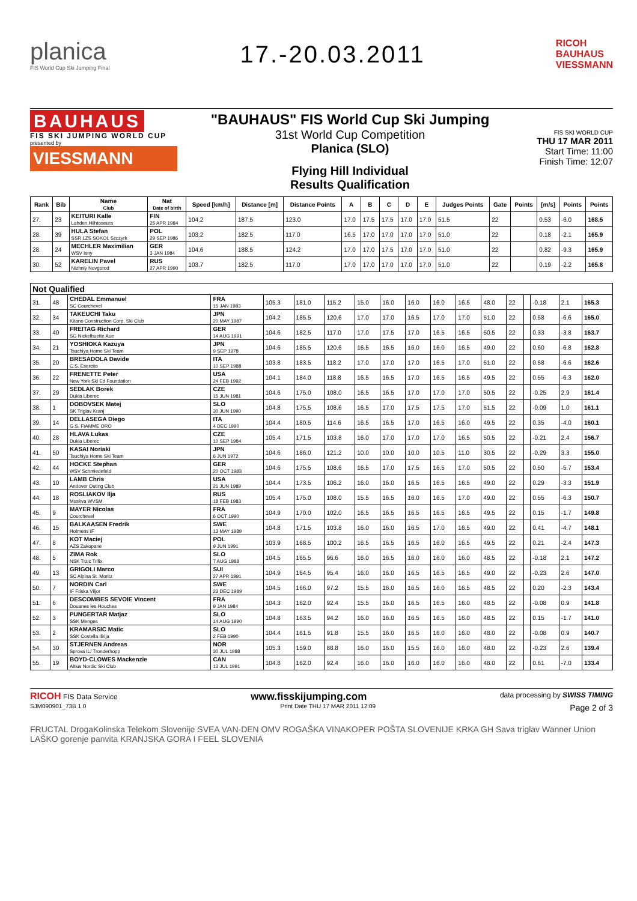planica
FIS World Cup Ski Jumping Final
17.-20.03.2011
RICOH
BAUHAUS
VIESSMANN
BAUHAUS
FIS SKI JUMPING WORLD CUP
presented by
VIESSMANN
"BAUHAUS" FIS World Cup Ski Jumping
31st World Cup Competition
Planica (SLO)
Flying Hill Individual
Results Qualification
FIS SKI WORLD CUP
THU 17 MAR 2011
Start Time: 11:00
Finish Time: 12:07
| Rank | Bib | Name Club | Nat Date of birth | Speed [km/h] | Distance [m] | Distance Points | A | B | C | D | E | Judges Points | Gate | Points | [m/s] | Points | Points |
| --- | --- | --- | --- | --- | --- | --- | --- | --- | --- | --- | --- | --- | --- | --- | --- | --- | --- |
| 27. | 23 | KEITURI Kalle Lahden Hiihtoseura | FIN 25 APR 1984 | 104.2 | 187.5 | 123.0 | 17.0 | 17.5 | 17.5 | 17.0 | 17.0 | 51.5 | 22 | | 0.53 | -6.0 | 168.5 |
| 28. | 39 | HULA Stefan SSR LZS SOKOL Szczyrk | POL 29 SEP 1986 | 103.2 | 182.5 | 117.0 | 16.5 | 17.0 | 17.0 | 17.0 | 17.0 | 51.0 | 22 | | 0.18 | -2.1 | 165.9 |
| 28. | 24 | MECHLER Maximilian WSV Isny | GER 3 JAN 1984 | 104.6 | 188.5 | 124.2 | 17.0 | 17.0 | 17.5 | 17.0 | 17.0 | 51.0 | 22 | | 0.82 | -9.3 | 165.9 |
| 30. | 52 | KARELIN Pavel Nizhniy Novgorod | RUS 27 APR 1990 | 103.7 | 182.5 | 117.0 | 17.0 | 17.0 | 17.0 | 17.0 | 17.0 | 51.0 | 22 | | 0.19 | -2.2 | 165.8 |
| Not Qualified | | | | | | | | | | | | | | | | | |
| --- | --- | --- | --- | --- | --- | --- | --- | --- | --- | --- | --- | --- | --- | --- | --- | --- | --- |
| 31. | 48 | CHEDAL Emmanuel SC Courchevel | FRA 15 JAN 1983 | 105.3 | 181.0 | 115.2 | 15.0 | 16.0 | 16.0 | 16.0 | 16.5 | 48.0 | 22 | | -0.18 | 2.1 | 165.3 |
| 32. | 34 | TAKEUCHI Taku Kitano Construction Corp. Ski Club | JPN 20 MAY 1987 | 104.2 | 185.5 | 120.6 | 17.0 | 17.0 | 16.5 | 17.0 | 17.0 | 51.0 | 22 | | 0.58 | -6.6 | 165.0 |
| 33. | 40 | FREITAG Richard SG Nickelhuette Aue | GER 14 AUG 1991 | 104.6 | 182.5 | 117.0 | 17.0 | 17.5 | 17.0 | 16.5 | 16.5 | 50.5 | 22 | | 0.33 | -3.8 | 163.7 |
| 34. | 21 | YOSHIOKA Kazuya Tsuchiya Home Ski Team | JPN 9 SEP 1978 | 104.6 | 185.5 | 120.6 | 16.5 | 16.5 | 16.0 | 16.0 | 16.5 | 49.0 | 22 | | 0.60 | -6.8 | 162.8 |
| 35. | 20 | BRESADOLA Davide C.S. Esercito | ITA 10 SEP 1988 | 103.8 | 183.5 | 118.2 | 17.0 | 17.0 | 17.0 | 16.5 | 17.0 | 51.0 | 22 | | 0.58 | -6.6 | 162.6 |
| 36. | 22 | FRENETTE Peter New York Ski Ed Foundation | USA 24 FEB 1992 | 104.1 | 184.0 | 118.8 | 16.5 | 16.5 | 17.0 | 16.5 | 16.5 | 49.5 | 22 | | 0.55 | -6.3 | 162.0 |
| 37. | 29 | SEDLAK Borek Dukla Liberec | CZE 15 JUN 1981 | 104.6 | 175.0 | 108.0 | 16.5 | 16.5 | 17.0 | 17.0 | 17.0 | 50.5 | 22 | | -0.25 | 2.9 | 161.4 |
| 38. | 1 | DOBOVSEK Matej SK Triglav Kranj | SLO 30 JUN 1990 | 104.8 | 175.5 | 108.6 | 16.5 | 17.0 | 17.5 | 17.5 | 17.0 | 51.5 | 22 | | -0.09 | 1.0 | 161.1 |
| 39. | 14 | DELLASEGA Diego G.S. FIAMME ORO | ITA 4 DEC 1990 | 104.4 | 180.5 | 114.6 | 16.5 | 16.5 | 17.0 | 16.5 | 16.0 | 49.5 | 22 | | 0.35 | -4.0 | 160.1 |
| 40. | 28 | HLAVA Lukas Dukla Liberec | CZE 10 SEP 1984 | 105.4 | 171.5 | 103.8 | 16.0 | 17.0 | 17.0 | 17.0 | 16.5 | 50.5 | 22 | | -0.21 | 2.4 | 156.7 |
| 41. | 50 | KASAI Noriaki Tsuchiya Home Ski Team | JPN 6 JUN 1972 | 104.6 | 186.0 | 121.2 | 10.0 | 10.0 | 10.0 | 10.5 | 11.0 | 30.5 | 22 | | -0.29 | 3.3 | 155.0 |
| 42. | 44 | HOCKE Stephan WSV Schmiedefeld | GER 20 OCT 1983 | 104.6 | 175.5 | 108.6 | 16.5 | 17.0 | 17.5 | 16.5 | 17.0 | 50.5 | 22 | | 0.50 | -5.7 | 153.4 |
| 43. | 10 | LAMB Chris Andover Outing Club | USA 21 JUN 1989 | 104.4 | 173.5 | 106.2 | 16.0 | 16.0 | 16.5 | 16.5 | 16.5 | 49.0 | 22 | | 0.29 | -3.3 | 151.9 |
| 44. | 18 | ROSLIAKOV Ilja Moskva WVSM | RUS 18 FEB 1983 | 105.4 | 175.0 | 108.0 | 15.5 | 16.5 | 16.0 | 16.5 | 17.0 | 49.0 | 22 | | 0.55 | -6.3 | 150.7 |
| 45. | 9 | MAYER Nicolas Courchevel | FRA 6 OCT 1990 | 104.9 | 170.0 | 102.0 | 16.5 | 16.5 | 16.5 | 16.5 | 16.5 | 49.5 | 22 | | 0.15 | -1.7 | 149.8 |
| 46. | 15 | BALKAASEN Fredrik Holmens IF | SWE 13 MAY 1989 | 104.8 | 171.5 | 103.8 | 16.0 | 16.0 | 16.5 | 17.0 | 16.5 | 49.0 | 22 | | 0.41 | -4.7 | 148.1 |
| 47. | 8 | KOT Maciej AZS Zakopane | POL 9 JUN 1991 | 103.9 | 168.5 | 100.2 | 16.5 | 16.5 | 16.5 | 16.0 | 16.5 | 49.5 | 22 | | 0.21 | -2.4 | 147.3 |
| 48. | 5 | ZIMA Rok NSK Trzic Trifix | SLO 7 AUG 1988 | 104.5 | 165.5 | 96.6 | 16.0 | 16.5 | 16.0 | 16.0 | 16.0 | 48.5 | 22 | | -0.18 | 2.1 | 147.2 |
| 49. | 13 | GRIGOLI Marco SC Alpina St. Moritz | SUI 27 APR 1991 | 104.9 | 164.5 | 95.4 | 16.0 | 16.0 | 16.5 | 16.5 | 16.5 | 49.0 | 22 | | -0.23 | 2.6 | 147.0 |
| 50. | 7 | NORDIN Carl IF Friska Viljor | SWE 23 DEC 1989 | 104.5 | 166.0 | 97.2 | 15.5 | 16.0 | 16.5 | 16.0 | 16.5 | 48.5 | 22 | | 0.20 | -2.3 | 143.4 |
| 51. | 6 | DESCOMBES SEVOIE Vincent Douanes les Houches | FRA 9 JAN 1984 | 104.3 | 162.0 | 92.4 | 15.5 | 16.0 | 16.5 | 16.5 | 16.0 | 48.5 | 22 | | -0.08 | 0.9 | 141.8 |
| 52. | 3 | PUNGERTAR Matjaz SSK Menges | SLO 14 AUG 1990 | 104.8 | 163.5 | 94.2 | 16.0 | 16.0 | 16.5 | 16.5 | 16.0 | 48.5 | 22 | | 0.15 | -1.7 | 141.0 |
| 53. | 2 | KRAMARSIC Matic SSK Costella Ilirija | SLO 2 FEB 1990 | 104.4 | 161.5 | 91.8 | 15.5 | 16.0 | 16.5 | 16.0 | 16.0 | 48.0 | 22 | | -0.08 | 0.9 | 140.7 |
| 54. | 30 | STJERNEN Andreas Sprova IL/ Tronderhopp | NOR 30 JUL 1988 | 105.3 | 159.0 | 88.8 | 16.0 | 16.0 | 15.5 | 16.0 | 16.0 | 48.0 | 22 | | -0.23 | 2.6 | 139.4 |
| 55. | 19 | BOYD-CLOWES Mackenzie Altius Nordic Ski Club | CAN 13 JUL 1991 | 104.8 | 162.0 | 92.4 | 16.0 | 16.0 | 16.0 | 16.0 | 16.0 | 48.0 | 22 | | 0.61 | -7.0 | 133.4 |
RICOH FIS Data Service www.fisskijumping.com data processing by SWISS TIMING
SJM090901_73B 1.0 Print Date THU 17 MAR 2011 12:09 Page 2 of 3
FRUCTAL DrogaKolinska Telekom Slovenije SVEA VAN-DEN OMV ROGAŠKA VINAKOPER POŠTA SLOVENIJE KRKA GH Sava triglav Wanner Union LAŠKO gorenje panvita KRANJSKA GORA I FEEL SLOVENIA